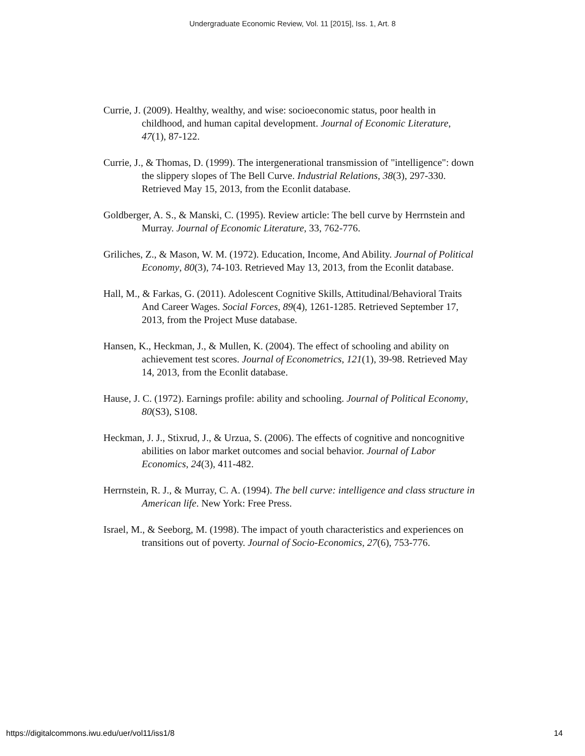Undergraduate Economic Review, Vol. 11 [2015], Iss. 1, Art. 8
Currie, J. (2009). Healthy, wealthy, and wise: socioeconomic status, poor health in childhood, and human capital development. Journal of Economic Literature, 47(1), 87-122.
Currie, J., & Thomas, D. (1999). The intergenerational transmission of "intelligence": down the slippery slopes of The Bell Curve. Industrial Relations, 38(3), 297-330. Retrieved May 15, 2013, from the Econlit database.
Goldberger, A. S., & Manski, C. (1995). Review article: The bell curve by Herrnstein and Murray. Journal of Economic Literature, 33, 762-776.
Griliches, Z., & Mason, W. M. (1972). Education, Income, And Ability. Journal of Political Economy, 80(3), 74-103. Retrieved May 13, 2013, from the Econlit database.
Hall, M., & Farkas, G. (2011). Adolescent Cognitive Skills, Attitudinal/Behavioral Traits And Career Wages. Social Forces, 89(4), 1261-1285. Retrieved September 17, 2013, from the Project Muse database.
Hansen, K., Heckman, J., & Mullen, K. (2004). The effect of schooling and ability on achievement test scores. Journal of Econometrics, 121(1), 39-98. Retrieved May 14, 2013, from the Econlit database.
Hause, J. C. (1972). Earnings profile: ability and schooling. Journal of Political Economy, 80(S3), S108.
Heckman, J. J., Stixrud, J., & Urzua, S. (2006). The effects of cognitive and noncognitive abilities on labor market outcomes and social behavior. Journal of Labor Economics, 24(3), 411-482.
Herrnstein, R. J., & Murray, C. A. (1994). The bell curve: intelligence and class structure in American life. New York: Free Press.
Israel, M., & Seeborg, M. (1998). The impact of youth characteristics and experiences on transitions out of poverty. Journal of Socio-Economics, 27(6), 753-776.
https://digitalcommons.iwu.edu/uer/vol11/iss1/8
14